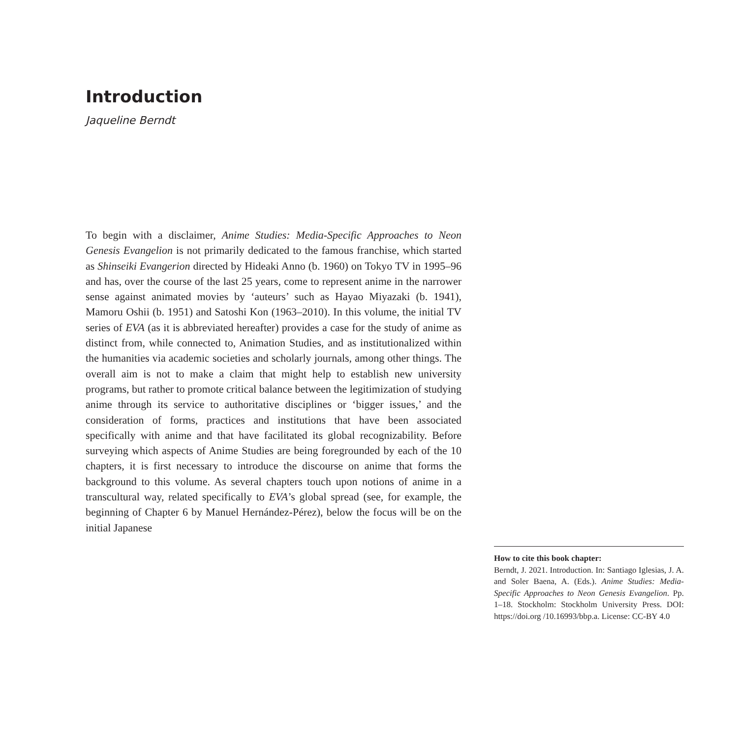Introduction
Jaqueline Berndt
To begin with a disclaimer, Anime Studies: Media-Specific Approaches to Neon Genesis Evangelion is not primarily dedicated to the famous franchise, which started as Shinseiki Evangerion directed by Hideaki Anno (b. 1960) on Tokyo TV in 1995–96 and has, over the course of the last 25 years, come to represent anime in the narrower sense against animated movies by ‘auteurs’ such as Hayao Miyazaki (b. 1941), Mamoru Oshii (b. 1951) and Satoshi Kon (1963–2010). In this volume, the initial TV series of EVA (as it is abbreviated hereafter) provides a case for the study of anime as distinct from, while connected to, Animation Studies, and as institutionalized within the humanities via academic societies and scholarly journals, among other things. The overall aim is not to make a claim that might help to establish new university programs, but rather to promote critical balance between the legitimization of studying anime through its service to authoritative disciplines or ‘bigger issues,’ and the consideration of forms, practices and institutions that have been associated specifically with anime and that have facilitated its global recognizability. Before surveying which aspects of Anime Studies are being foregrounded by each of the 10 chapters, it is first necessary to introduce the discourse on anime that forms the background to this volume. As several chapters touch upon notions of anime in a transcultural way, related specifically to EVA’s global spread (see, for example, the beginning of Chapter 6 by Manuel Hernández-Pérez), below the focus will be on the initial Japanese
How to cite this book chapter:
Berndt, J. 2021. Introduction. In: Santiago Iglesias, J. A. and Soler Baena, A. (Eds.). Anime Studies: Media-Specific Approaches to Neon Genesis Evangelion. Pp. 1–18. Stockholm: Stockholm University Press. DOI: https://doi.org /10.16993/bbp.a. License: CC-BY 4.0